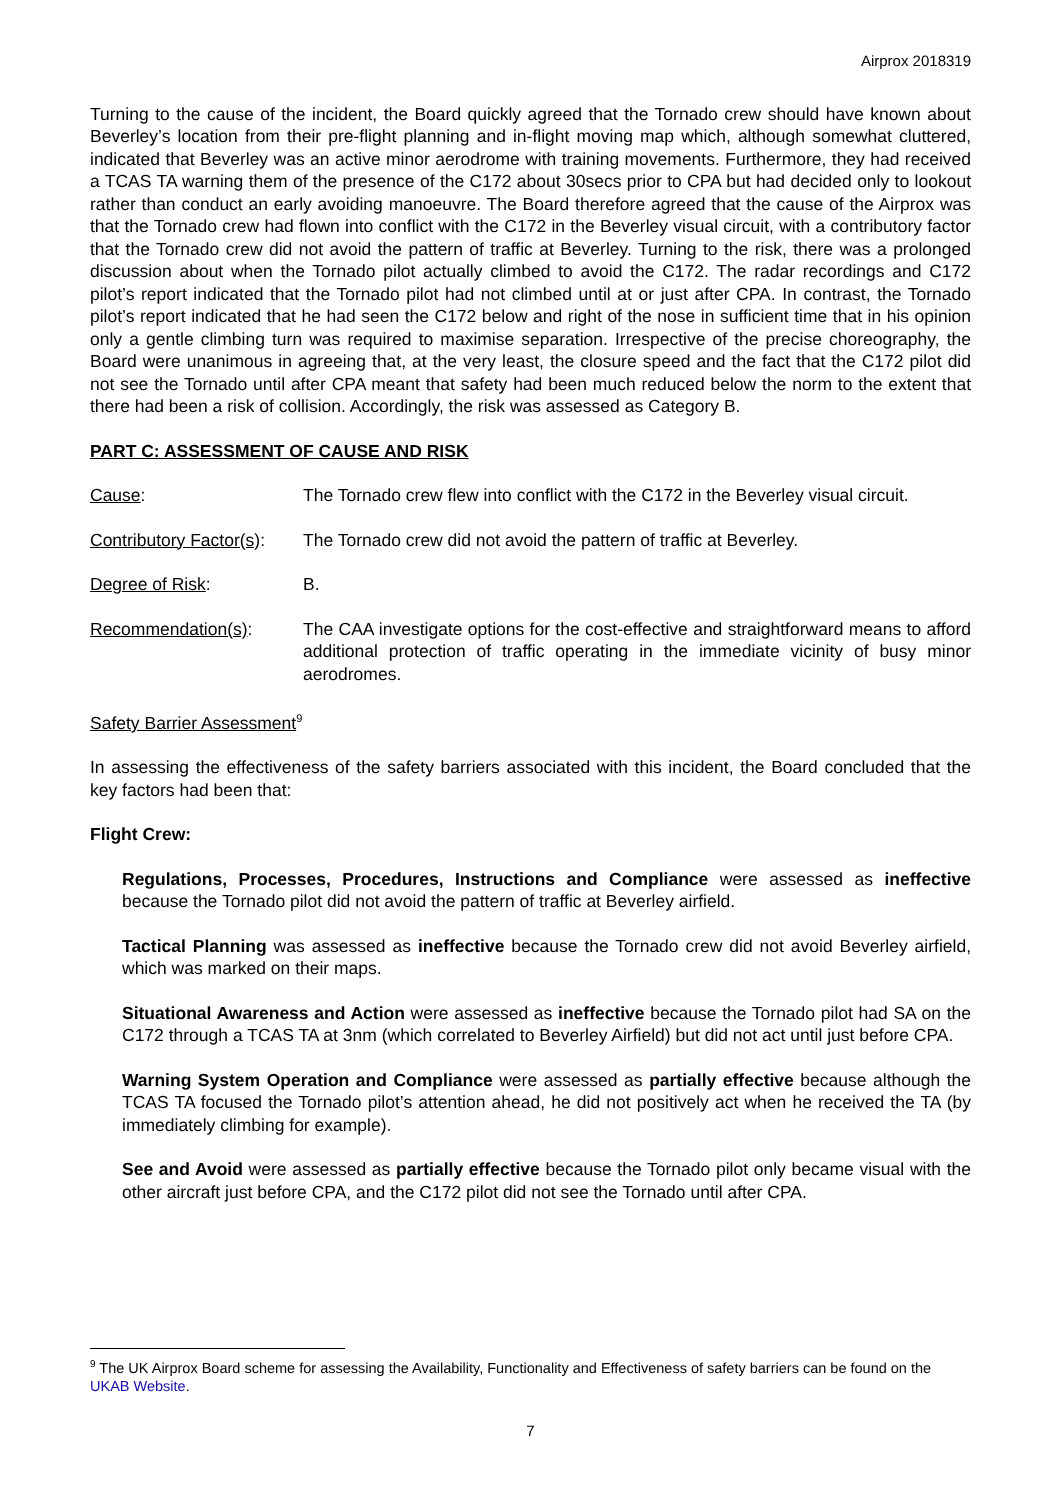Airprox 2018319
Turning to the cause of the incident, the Board quickly agreed that the Tornado crew should have known about Beverley’s location from their pre-flight planning and in-flight moving map which, although somewhat cluttered, indicated that Beverley was an active minor aerodrome with training movements. Furthermore, they had received a TCAS TA warning them of the presence of the C172 about 30secs prior to CPA but had decided only to lookout rather than conduct an early avoiding manoeuvre. The Board therefore agreed that the cause of the Airprox was that the Tornado crew had flown into conflict with the C172 in the Beverley visual circuit, with a contributory factor that the Tornado crew did not avoid the pattern of traffic at Beverley. Turning to the risk, there was a prolonged discussion about when the Tornado pilot actually climbed to avoid the C172. The radar recordings and C172 pilot’s report indicated that the Tornado pilot had not climbed until at or just after CPA. In contrast, the Tornado pilot’s report indicated that he had seen the C172 below and right of the nose in sufficient time that in his opinion only a gentle climbing turn was required to maximise separation. Irrespective of the precise choreography, the Board were unanimous in agreeing that, at the very least, the closure speed and the fact that the C172 pilot did not see the Tornado until after CPA meant that safety had been much reduced below the norm to the extent that there had been a risk of collision. Accordingly, the risk was assessed as Category B.
PART C: ASSESSMENT OF CAUSE AND RISK
Cause: The Tornado crew flew into conflict with the C172 in the Beverley visual circuit.
Contributory Factor(s):
The Tornado crew did not avoid the pattern of traffic at Beverley.
Degree of Risk: B.
Recommendation(s): The CAA investigate options for the cost-effective and straightforward means to afford additional protection of traffic operating in the immediate vicinity of busy minor aerodromes.
Safety Barrier Assessment<sup>9</sup>
In assessing the effectiveness of the safety barriers associated with this incident, the Board concluded that the key factors had been that:
Flight Crew:
Regulations, Processes, Procedures, Instructions and Compliance were assessed as ineffective because the Tornado pilot did not avoid the pattern of traffic at Beverley airfield.
Tactical Planning was assessed as ineffective because the Tornado crew did not avoid Beverley airfield, which was marked on their maps.
Situational Awareness and Action were assessed as ineffective because the Tornado pilot had SA on the C172 through a TCAS TA at 3nm (which correlated to Beverley Airfield) but did not act until just before CPA.
Warning System Operation and Compliance were assessed as partially effective because although the TCAS TA focused the Tornado pilot’s attention ahead, he did not positively act when he received the TA (by immediately climbing for example).
See and Avoid were assessed as partially effective because the Tornado pilot only became visual with the other aircraft just before CPA, and the C172 pilot did not see the Tornado until after CPA.
<sup>9</sup> The UK Airprox Board scheme for assessing the Availability, Functionality and Effectiveness of safety barriers can be found on the UKAB Website.
7